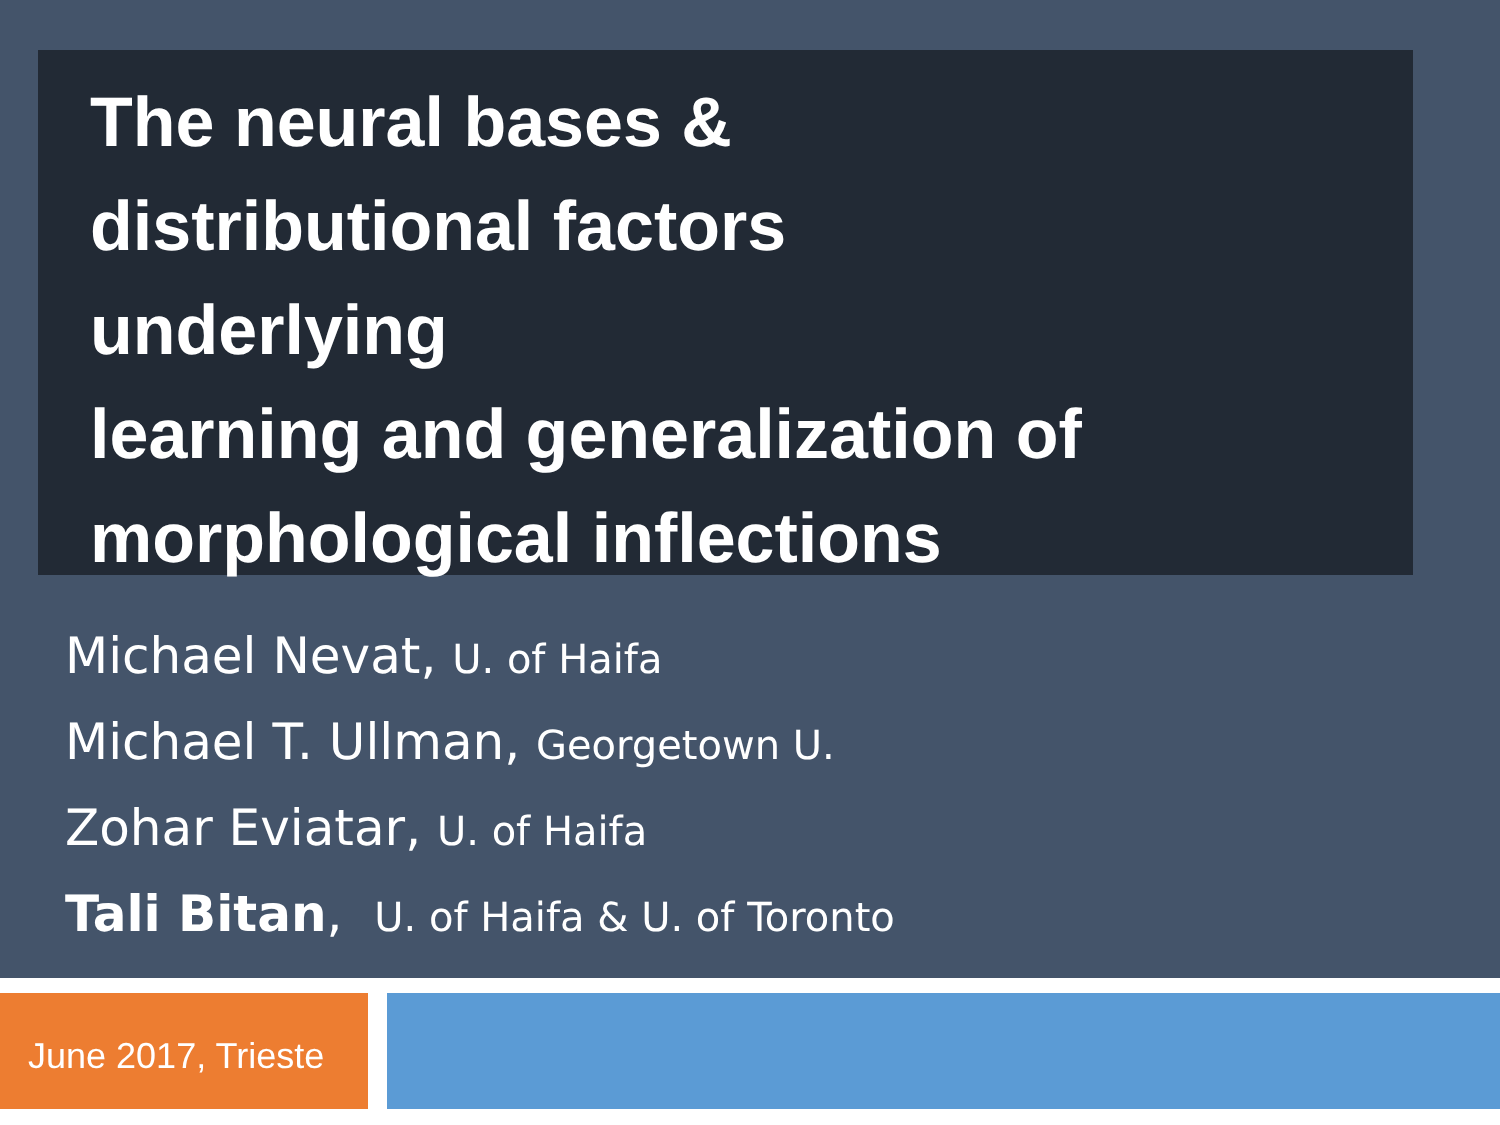The neural bases &
distributional factors
underlying
learning and generalization of
morphological inflections
Michael Nevat, U. of Haifa
Michael T. Ullman, Georgetown U.
Zohar Eviatar, U. of Haifa
Tali Bitan, U. of Haifa & U. of Toronto
June 2017, Trieste